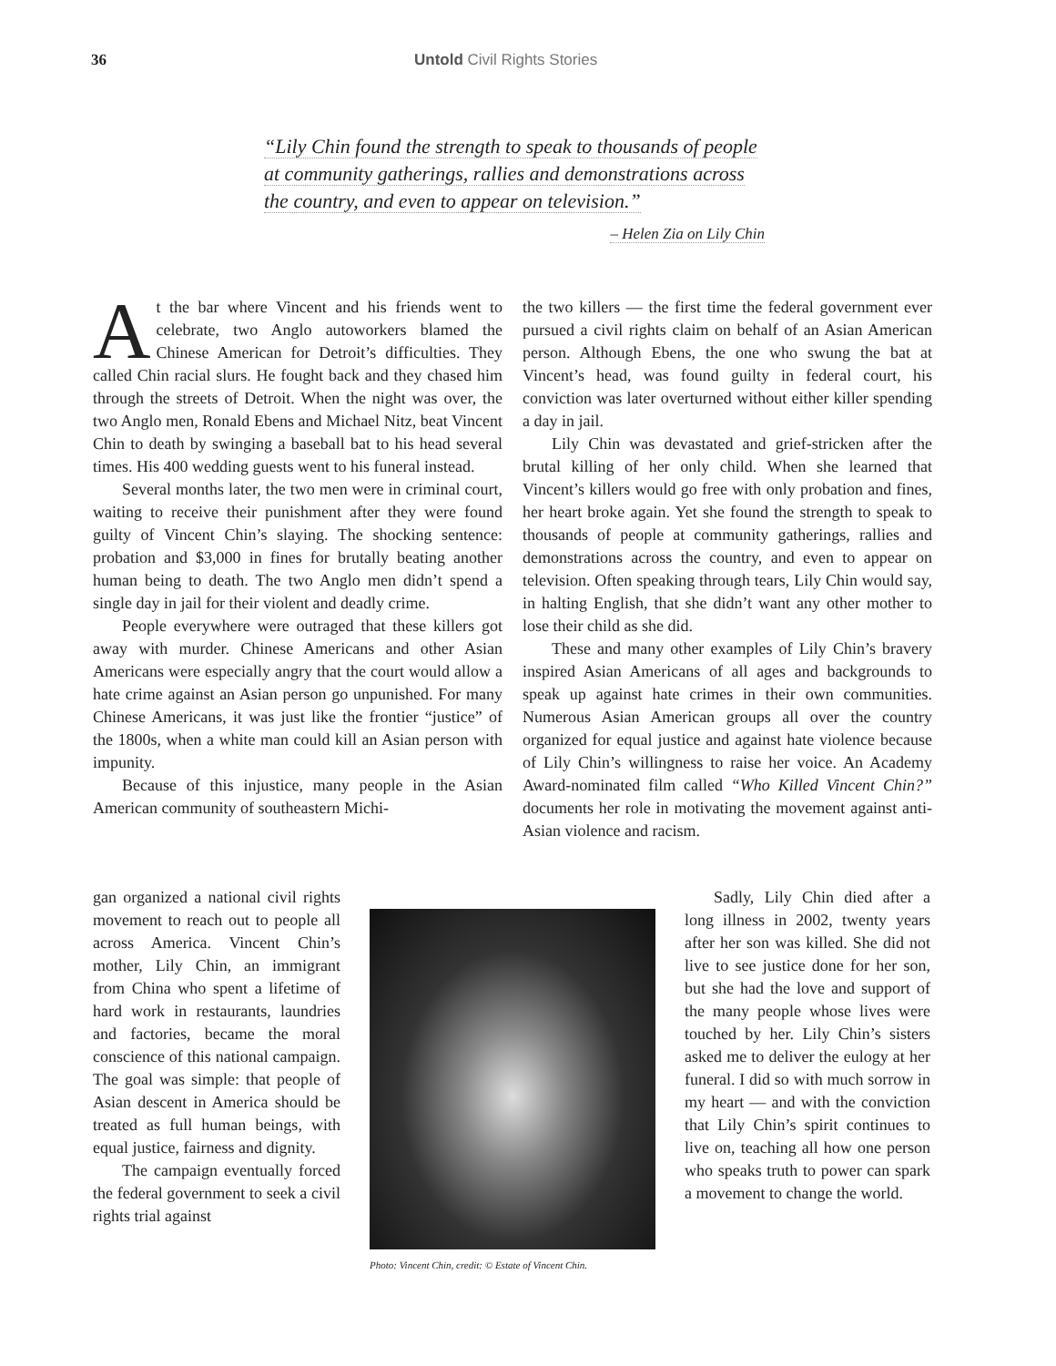36 Untold Civil Rights Stories
“Lily Chin found the strength to speak to thousands of people at community gatherings, rallies and demonstrations across the country, and even to appear on television.”
– Helen Zia on Lily Chin
At the bar where Vincent and his friends went to celebrate, two Anglo autoworkers blamed the Chinese American for Detroit’s difficulties. They called Chin racial slurs. He fought back and they chased him through the streets of Detroit. When the night was over, the two Anglo men, Ronald Ebens and Michael Nitz, beat Vincent Chin to death by swinging a baseball bat to his head several times. His 400 wedding guests went to his funeral instead.
Several months later, the two men were in criminal court, waiting to receive their punishment after they were found guilty of Vincent Chin’s slaying. The shocking sentence: probation and $3,000 in fines for brutally beating another human being to death. The two Anglo men didn’t spend a single day in jail for their violent and deadly crime.
People everywhere were outraged that these killers got away with murder. Chinese Americans and other Asian Americans were especially angry that the court would allow a hate crime against an Asian person go unpunished. For many Chinese Americans, it was just like the frontier “justice” of the 1800s, when a white man could kill an Asian person with impunity.
Because of this injustice, many people in the Asian American community of southeastern Michi-
the two killers — the first time the federal government ever pursued a civil rights claim on behalf of an Asian American person. Although Ebens, the one who swung the bat at Vincent’s head, was found guilty in federal court, his conviction was later overturned without either killer spending a day in jail.
Lily Chin was devastated and grief-stricken after the brutal killing of her only child. When she learned that Vincent’s killers would go free with only probation and fines, her heart broke again. Yet she found the strength to speak to thousands of people at community gatherings, rallies and demonstrations across the country, and even to appear on television. Often speaking through tears, Lily Chin would say, in halting English, that she didn’t want any other mother to lose their child as she did.
These and many other examples of Lily Chin’s bravery inspired Asian Americans of all ages and backgrounds to speak up against hate crimes in their own communities. Numerous Asian American groups all over the country organized for equal justice and against hate violence because of Lily Chin’s willingness to raise her voice. An Academy Award-nominated film called “Who Killed Vincent Chin?” documents her role in motivating the movement against anti-Asian violence and racism.
gan organized a national civil rights movement to reach out to people all across America. Vincent Chin’s mother, Lily Chin, an immigrant from China who spent a lifetime of hard work in restaurants, laundries and factories, became the moral conscience of this national campaign. The goal was simple: that people of Asian descent in America should be treated as full human beings, with equal justice, fairness and dignity.
The campaign eventually forced the federal government to seek a civil rights trial against
Photo: Vincent Chin, credit: © Estate of Vincent Chin.
Sadly, Lily Chin died after a long illness in 2002, twenty years after her son was killed. She did not live to see justice done for her son, but she had the love and support of the many people whose lives were touched by her. Lily Chin’s sisters asked me to deliver the eulogy at her funeral. I did so with much sorrow in my heart — and with the conviction that Lily Chin’s spirit continues to live on, teaching all how one person who speaks truth to power can spark a movement to change the world.